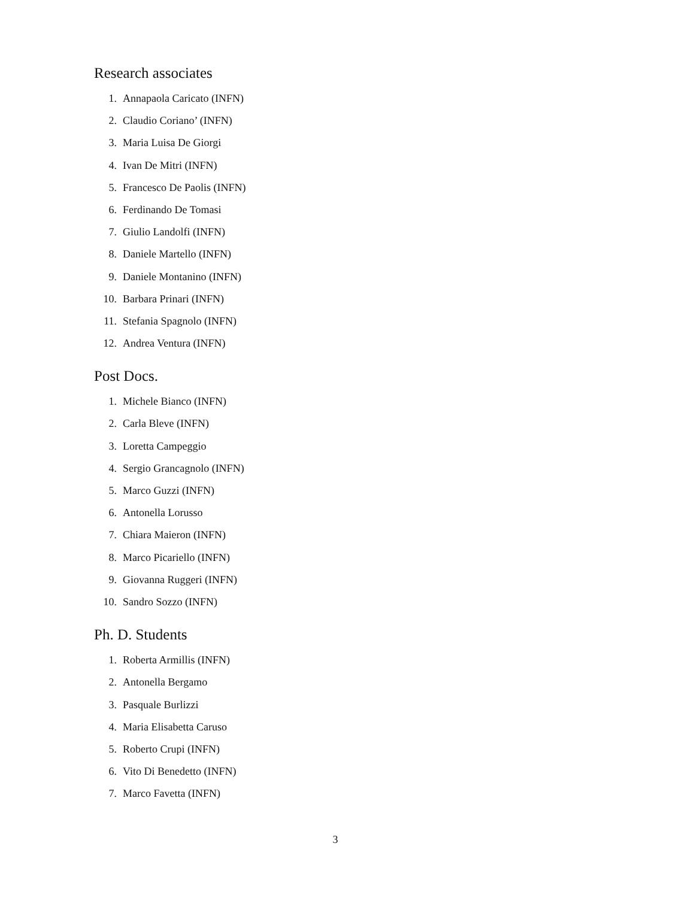Research associates
1. Annapaola Caricato (INFN)
2. Claudio Coriano’ (INFN)
3. Maria Luisa De Giorgi
4. Ivan De Mitri (INFN)
5. Francesco De Paolis (INFN)
6. Ferdinando De Tomasi
7. Giulio Landolfi (INFN)
8. Daniele Martello (INFN)
9. Daniele Montanino (INFN)
10. Barbara Prinari (INFN)
11. Stefania Spagnolo (INFN)
12. Andrea Ventura (INFN)
Post Docs.
1. Michele Bianco (INFN)
2. Carla Bleve (INFN)
3. Loretta Campeggio
4. Sergio Grancagnolo (INFN)
5. Marco Guzzi (INFN)
6. Antonella Lorusso
7. Chiara Maieron (INFN)
8. Marco Picariello (INFN)
9. Giovanna Ruggeri (INFN)
10. Sandro Sozzo (INFN)
Ph. D. Students
1. Roberta Armillis (INFN)
2. Antonella Bergamo
3. Pasquale Burlizzi
4. Maria Elisabetta Caruso
5. Roberto Crupi (INFN)
6. Vito Di Benedetto (INFN)
7. Marco Favetta (INFN)
3